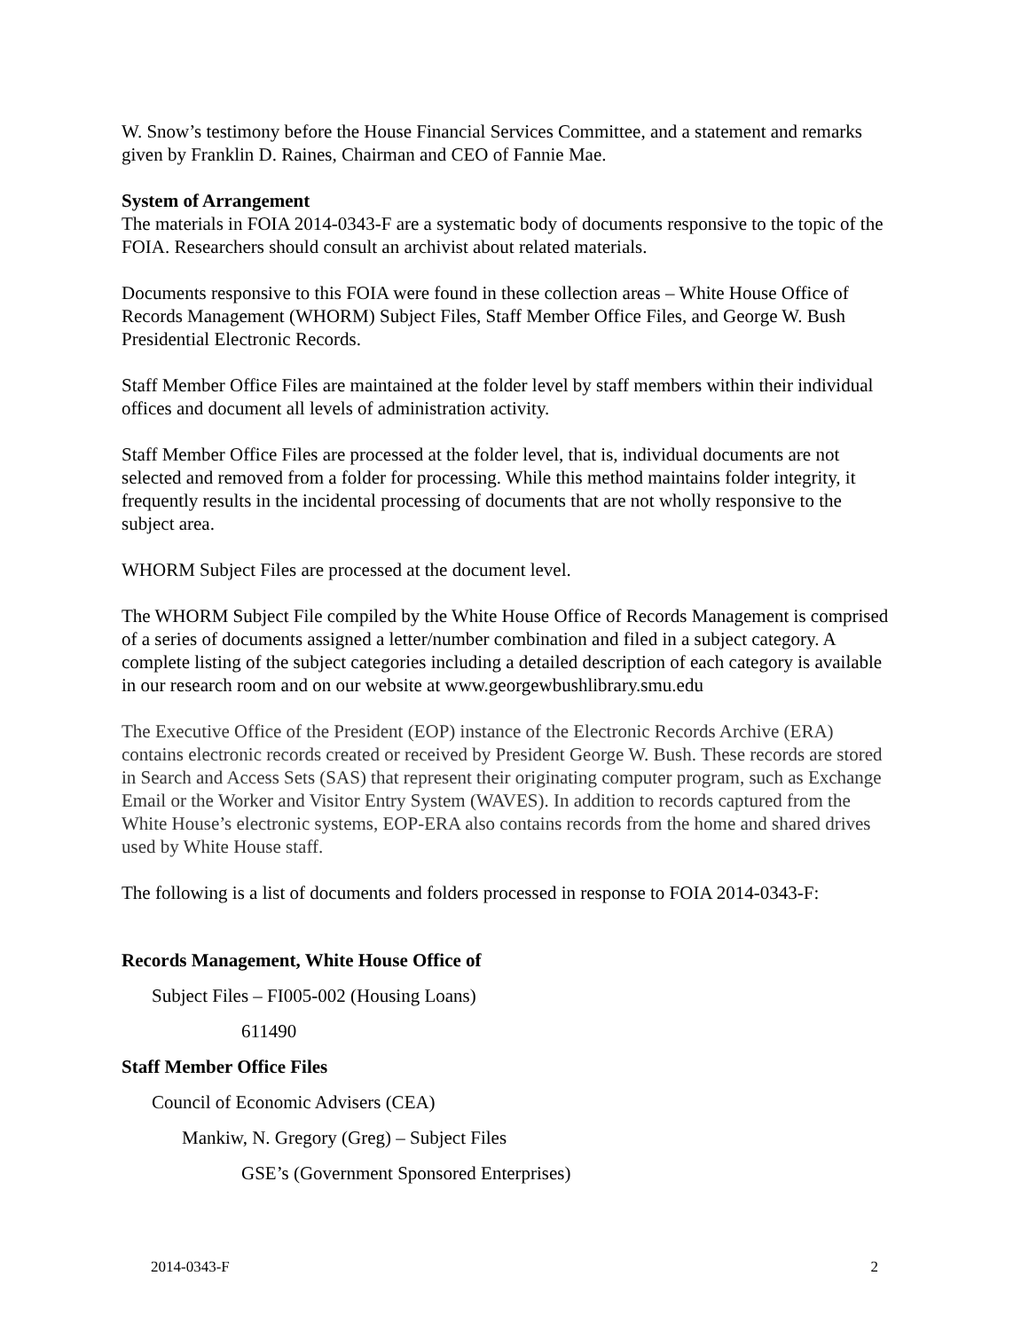W. Snow’s testimony before the House Financial Services Committee, and a statement and remarks given by Franklin D. Raines, Chairman and CEO of Fannie Mae.
System of Arrangement
The materials in FOIA 2014-0343-F are a systematic body of documents responsive to the topic of the FOIA. Researchers should consult an archivist about related materials.
Documents responsive to this FOIA were found in these collection areas – White House Office of Records Management (WHORM) Subject Files, Staff Member Office Files, and George W. Bush Presidential Electronic Records.
Staff Member Office Files are maintained at the folder level by staff members within their individual offices and document all levels of administration activity.
Staff Member Office Files are processed at the folder level, that is, individual documents are not selected and removed from a folder for processing. While this method maintains folder integrity, it frequently results in the incidental processing of documents that are not wholly responsive to the subject area.
WHORM Subject Files are processed at the document level.
The WHORM Subject File compiled by the White House Office of Records Management is comprised of a series of documents assigned a letter/number combination and filed in a subject category. A complete listing of the subject categories including a detailed description of each category is available in our research room and on our website at www.georgewbushlibrary.smu.edu
The Executive Office of the President (EOP) instance of the Electronic Records Archive (ERA) contains electronic records created or received by President George W. Bush. These records are stored in Search and Access Sets (SAS) that represent their originating computer program, such as Exchange Email or the Worker and Visitor Entry System (WAVES). In addition to records captured from the White House’s electronic systems, EOP-ERA also contains records from the home and shared drives used by White House staff.
The following is a list of documents and folders processed in response to FOIA 2014-0343-F:
Records Management, White House Office of
Subject Files – FI005-002 (Housing Loans)
611490
Staff Member Office Files
Council of Economic Advisers (CEA)
Mankiw, N. Gregory (Greg) – Subject Files
GSE’s (Government Sponsored Enterprises)
2014-0343-F 2